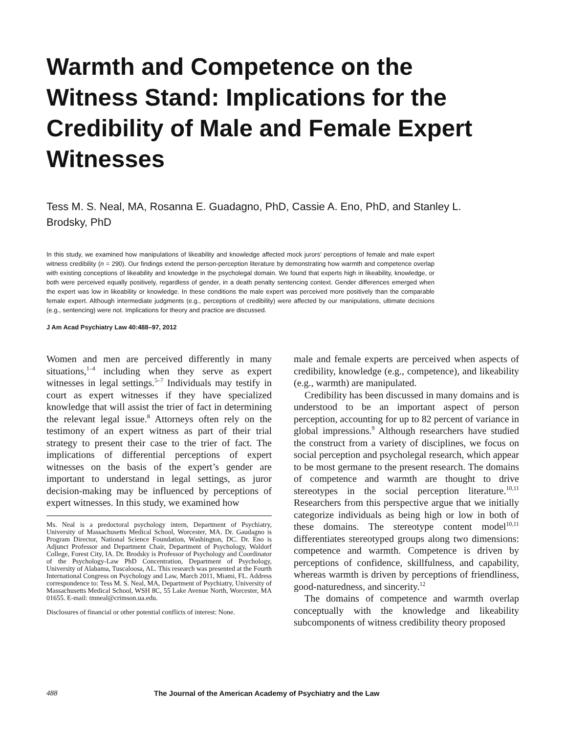Warmth and Competence on the Witness Stand: Implications for the Credibility of Male and Female Expert Witnesses
Tess M. S. Neal, MA, Rosanna E. Guadagno, PhD, Cassie A. Eno, PhD, and Stanley L. Brodsky, PhD
In this study, we examined how manipulations of likeability and knowledge affected mock jurors’ perceptions of female and male expert witness credibility (n = 290). Our findings extend the person-perception literature by demonstrating how warmth and competence overlap with existing conceptions of likeability and knowledge in the psycholegal domain. We found that experts high in likeability, knowledge, or both were perceived equally positively, regardless of gender, in a death penalty sentencing context. Gender differences emerged when the expert was low in likeability or knowledge. In these conditions the male expert was perceived more positively than the comparable female expert. Although intermediate judgments (e.g., perceptions of credibility) were affected by our manipulations, ultimate decisions (e.g., sentencing) were not. Implications for theory and practice are discussed.
J Am Acad Psychiatry Law 40:488–97, 2012
Women and men are perceived differently in many situations,<sup>1–4</sup> including when they serve as expert witnesses in legal settings.<sup>5–7</sup> Individuals may testify in court as expert witnesses if they have specialized knowledge that will assist the trier of fact in determining the relevant legal issue.<sup>8</sup> Attorneys often rely on the testimony of an expert witness as part of their trial strategy to present their case to the trier of fact. The implications of differential perceptions of expert witnesses on the basis of the expert’s gender are important to understand in legal settings, as juror decision-making may be influenced by perceptions of expert witnesses. In this study, we examined how
Ms. Neal is a predoctoral psychology intern, Department of Psychiatry, University of Massachusetts Medical School, Worcester, MA. Dr. Gaudagno is Program Director, National Science Foundation, Washington, DC. Dr. Eno is Adjunct Professor and Department Chair, Department of Psychology, Waldorf College, Forest City, IA. Dr. Brodsky is Professor of Psychology and Coordinator of the Psychology-Law PhD Concentration, Department of Psychology, University of Alabama, Tuscaloosa, AL. This research was presented at the Fourth International Congress on Psychology and Law, March 2011, Miami, FL. Address correspondence to: Tess M. S. Neal, MA, Department of Psychiatry, University of Massachusetts Medical School, WSH 8C, 55 Lake Avenue North, Worcester, MA 01655. E-mail: tmneal@crimson.ua.edu.
Disclosures of financial or other potential conflicts of interest: None.
male and female experts are perceived when aspects of credibility, knowledge (e.g., competence), and likeability (e.g., warmth) are manipulated.
Credibility has been discussed in many domains and is understood to be an important aspect of person perception, accounting for up to 82 percent of variance in global impressions.<sup>9</sup> Although researchers have studied the construct from a variety of disciplines, we focus on social perception and psycholegal research, which appear to be most germane to the present research. The domains of competence and warmth are thought to drive stereotypes in the social perception literature.<sup>10,11</sup> Researchers from this perspective argue that we initially categorize individuals as being high or low in both of these domains. The stereotype content model<sup>10,11</sup> differentiates stereotyped groups along two dimensions: competence and warmth. Competence is driven by perceptions of confidence, skillfulness, and capability, whereas warmth is driven by perceptions of friendliness, good-naturedness, and sincerity.<sup>12</sup>
The domains of competence and warmth overlap conceptually with the knowledge and likeability subcomponents of witness credibility theory proposed
488 The Journal of the American Academy of Psychiatry and the Law